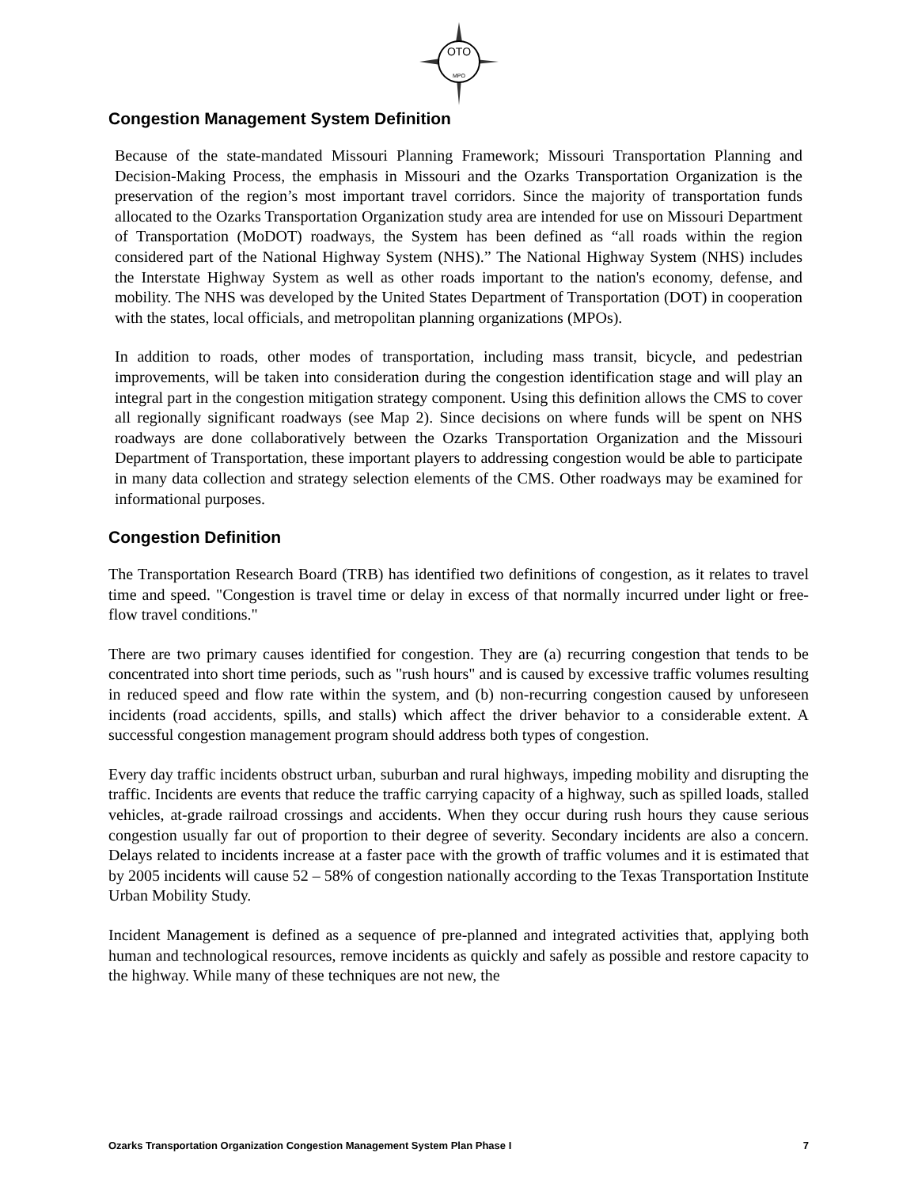OTO
MPO
Congestion Management System Definition
Because of the state-mandated Missouri Planning Framework; Missouri Transportation Planning and Decision-Making Process, the emphasis in Missouri and the Ozarks Transportation Organization is the preservation of the region’s most important travel corridors. Since the majority of transportation funds allocated to the Ozarks Transportation Organization study area are intended for use on Missouri Department of Transportation (MoDOT) roadways, the System has been defined as “all roads within the region considered part of the National Highway System (NHS).” The National Highway System (NHS) includes the Interstate Highway System as well as other roads important to the nation's economy, defense, and mobility. The NHS was developed by the United States Department of Transportation (DOT) in cooperation with the states, local officials, and metropolitan planning organizations (MPOs).
In addition to roads, other modes of transportation, including mass transit, bicycle, and pedestrian improvements, will be taken into consideration during the congestion identification stage and will play an integral part in the congestion mitigation strategy component. Using this definition allows the CMS to cover all regionally significant roadways (see Map 2). Since decisions on where funds will be spent on NHS roadways are done collaboratively between the Ozarks Transportation Organization and the Missouri Department of Transportation, these important players to addressing congestion would be able to participate in many data collection and strategy selection elements of the CMS. Other roadways may be examined for informational purposes.
Congestion Definition
The Transportation Research Board (TRB) has identified two definitions of congestion, as it relates to travel time and speed. "Congestion is travel time or delay in excess of that normally incurred under light or free-flow travel conditions."
There are two primary causes identified for congestion. They are (a) recurring congestion that tends to be concentrated into short time periods, such as "rush hours" and is caused by excessive traffic volumes resulting in reduced speed and flow rate within the system, and (b) non-recurring congestion caused by unforeseen incidents (road accidents, spills, and stalls) which affect the driver behavior to a considerable extent. A successful congestion management program should address both types of congestion.
Every day traffic incidents obstruct urban, suburban and rural highways, impeding mobility and disrupting the traffic. Incidents are events that reduce the traffic carrying capacity of a highway, such as spilled loads, stalled vehicles, at-grade railroad crossings and accidents. When they occur during rush hours they cause serious congestion usually far out of proportion to their degree of severity. Secondary incidents are also a concern. Delays related to incidents increase at a faster pace with the growth of traffic volumes and it is estimated that by 2005 incidents will cause 52 – 58% of congestion nationally according to the Texas Transportation Institute Urban Mobility Study.
Incident Management is defined as a sequence of pre-planned and integrated activities that, applying both human and technological resources, remove incidents as quickly and safely as possible and restore capacity to the highway. While many of these techniques are not new, the
Ozarks Transportation Organization Congestion Management System Plan Phase I 7